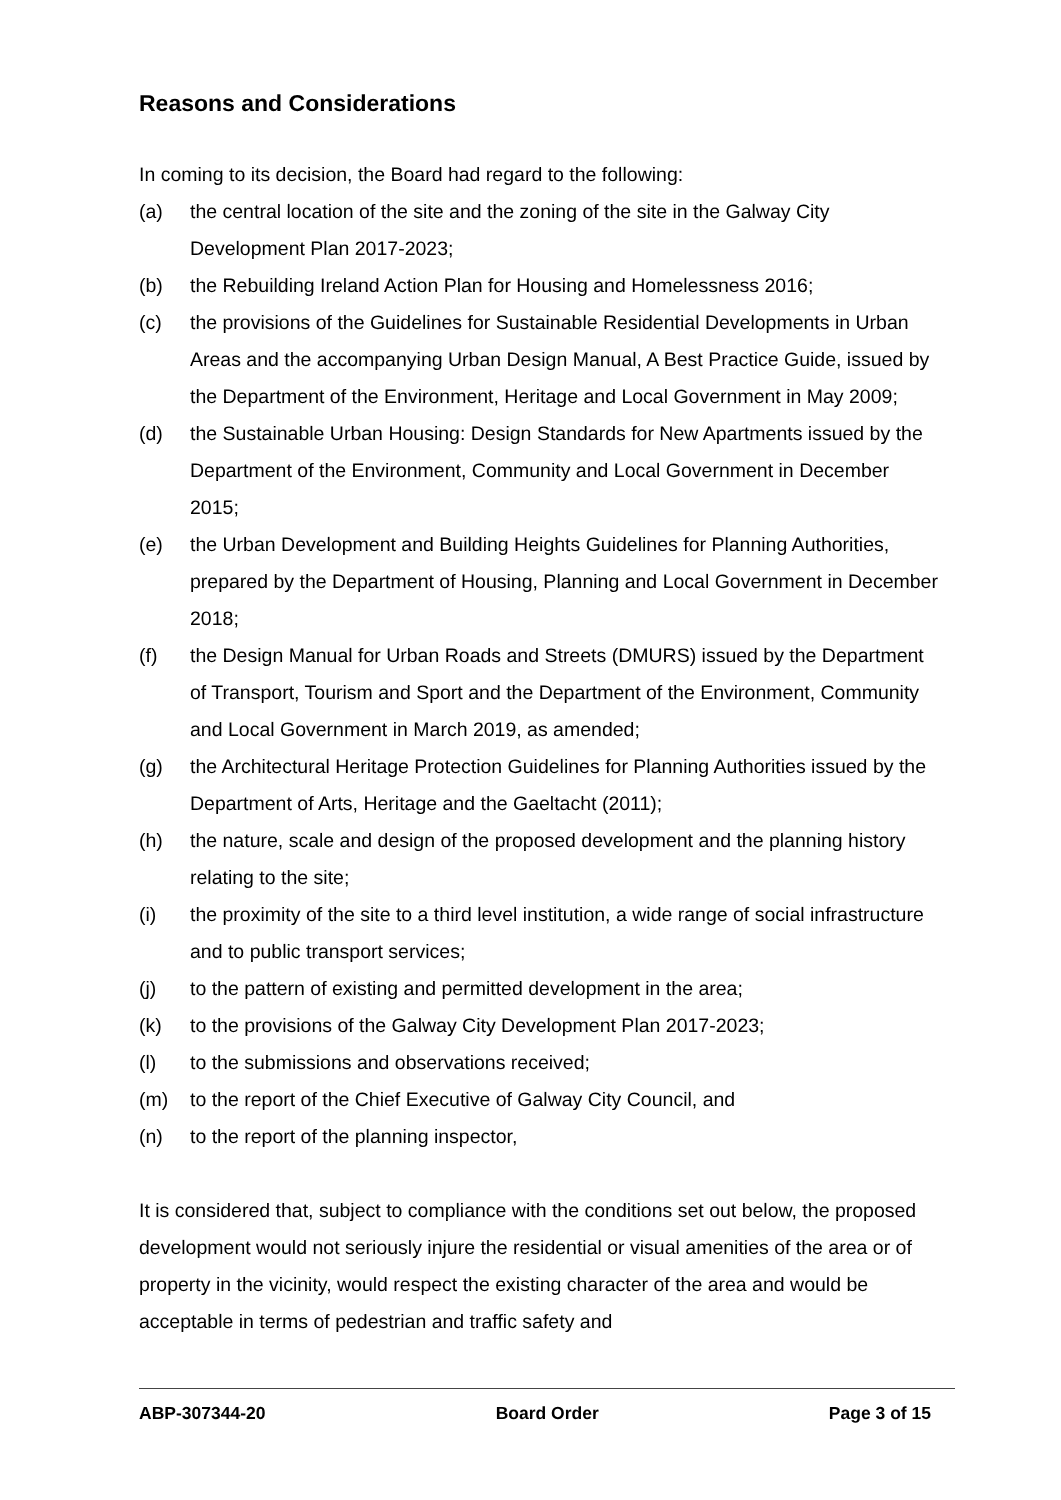Reasons and Considerations
In coming to its decision, the Board had regard to the following:
(a) the central location of the site and the zoning of the site in the Galway City Development Plan 2017-2023;
(b) the Rebuilding Ireland Action Plan for Housing and Homelessness 2016;
(c) the provisions of the Guidelines for Sustainable Residential Developments in Urban Areas and the accompanying Urban Design Manual, A Best Practice Guide, issued by the Department of the Environment, Heritage and Local Government in May 2009;
(d) the Sustainable Urban Housing: Design Standards for New Apartments issued by the Department of the Environment, Community and Local Government in December 2015;
(e) the Urban Development and Building Heights Guidelines for Planning Authorities, prepared by the Department of Housing, Planning and Local Government in December 2018;
(f) the Design Manual for Urban Roads and Streets (DMURS) issued by the Department of Transport, Tourism and Sport and the Department of the Environment, Community and Local Government in March 2019, as amended;
(g) the Architectural Heritage Protection Guidelines for Planning Authorities issued by the Department of Arts, Heritage and the Gaeltacht (2011);
(h) the nature, scale and design of the proposed development and the planning history relating to the site;
(i) the proximity of the site to a third level institution, a wide range of social infrastructure and to public transport services;
(j) to the pattern of existing and permitted development in the area;
(k) to the provisions of the Galway City Development Plan 2017-2023;
(l) to the submissions and observations received;
(m) to the report of the Chief Executive of Galway City Council, and
(n) to the report of the planning inspector,
It is considered that, subject to compliance with the conditions set out below, the proposed development would not seriously injure the residential or visual amenities of the area or of property in the vicinity, would respect the existing character of the area and would be acceptable in terms of pedestrian and traffic safety and
ABP-307344-20 Board Order Page 3 of 15